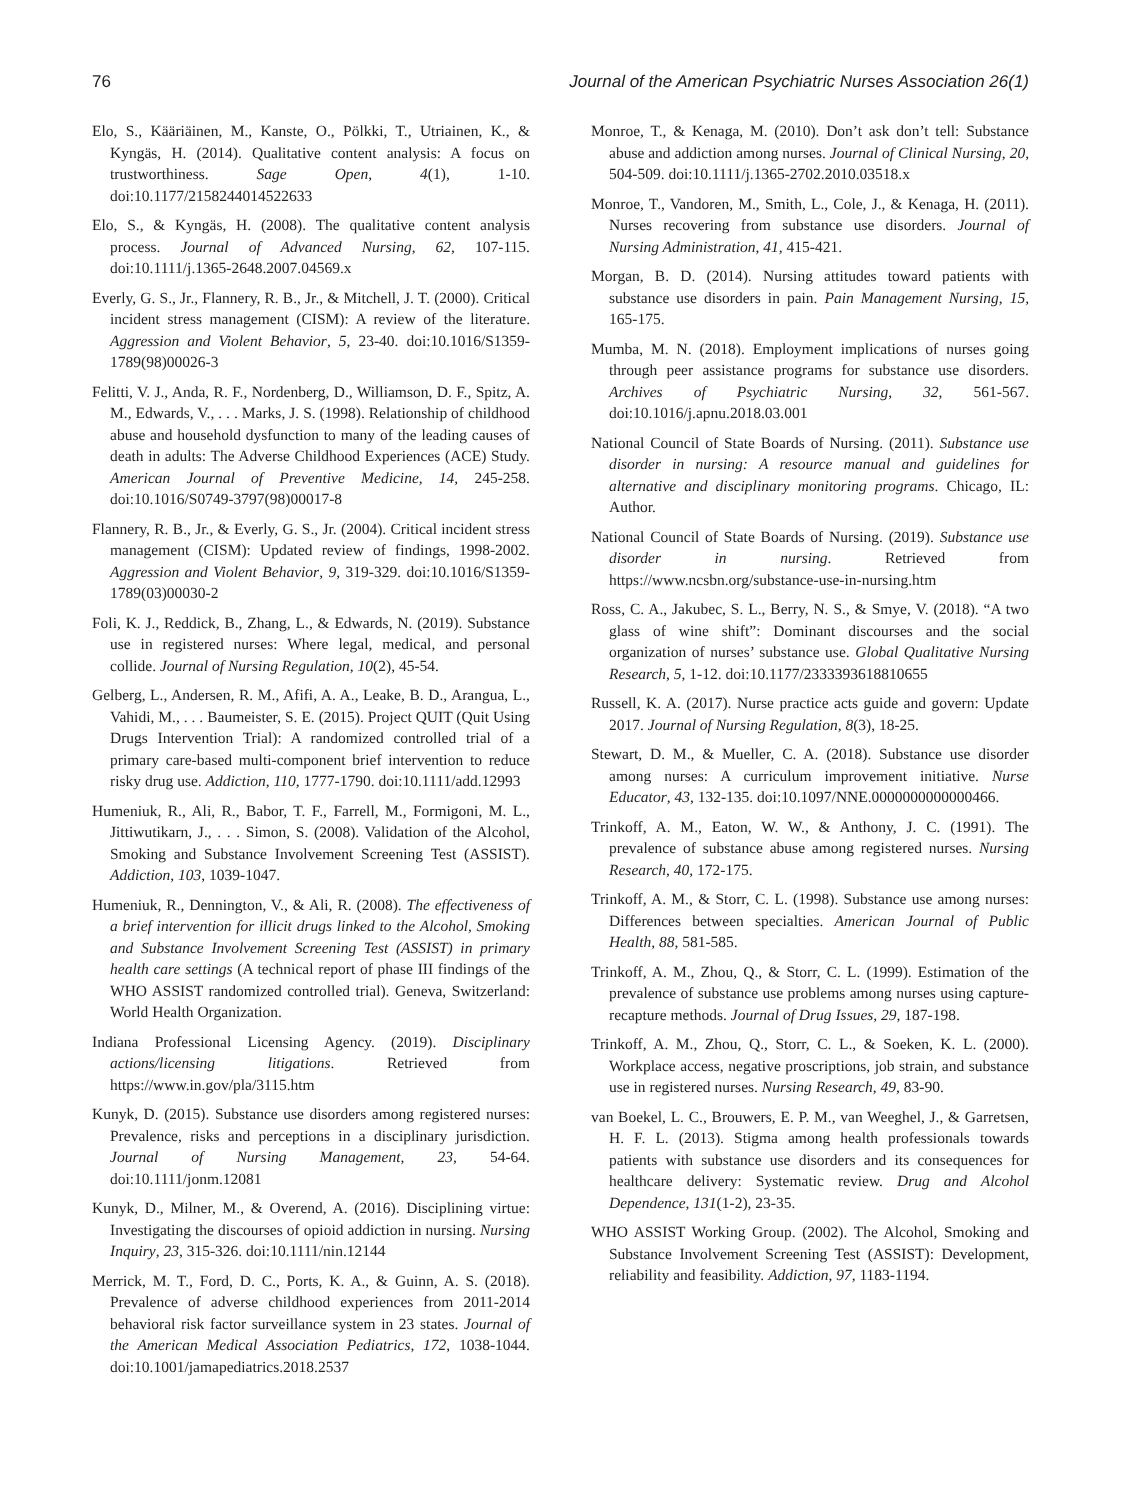76 Journal of the American Psychiatric Nurses Association 26(1)
Elo, S., Kääriäinen, M., Kanste, O., Pölkki, T., Utriainen, K., & Kyngäs, H. (2014). Qualitative content analysis: A focus on trustworthiness. Sage Open, 4(1), 1-10. doi:10.1177/2158244014522633
Elo, S., & Kyngäs, H. (2008). The qualitative content analysis process. Journal of Advanced Nursing, 62, 107-115. doi:10.1111/j.1365-2648.2007.04569.x
Everly, G. S., Jr., Flannery, R. B., Jr., & Mitchell, J. T. (2000). Critical incident stress management (CISM): A review of the literature. Aggression and Violent Behavior, 5, 23-40. doi:10.1016/S1359-1789(98)00026-3
Felitti, V. J., Anda, R. F., Nordenberg, D., Williamson, D. F., Spitz, A. M., Edwards, V., . . . Marks, J. S. (1998). Relationship of childhood abuse and household dysfunction to many of the leading causes of death in adults: The Adverse Childhood Experiences (ACE) Study. American Journal of Preventive Medicine, 14, 245-258. doi:10.1016/S0749-3797(98)00017-8
Flannery, R. B., Jr., & Everly, G. S., Jr. (2004). Critical incident stress management (CISM): Updated review of findings, 1998-2002. Aggression and Violent Behavior, 9, 319-329. doi:10.1016/S1359-1789(03)00030-2
Foli, K. J., Reddick, B., Zhang, L., & Edwards, N. (2019). Substance use in registered nurses: Where legal, medical, and personal collide. Journal of Nursing Regulation, 10(2), 45-54.
Gelberg, L., Andersen, R. M., Afifi, A. A., Leake, B. D., Arangua, L., Vahidi, M., . . . Baumeister, S. E. (2015). Project QUIT (Quit Using Drugs Intervention Trial): A randomized controlled trial of a primary care-based multi-component brief intervention to reduce risky drug use. Addiction, 110, 1777-1790. doi:10.1111/add.12993
Humeniuk, R., Ali, R., Babor, T. F., Farrell, M., Formigoni, M. L., Jittiwutikarn, J., . . . Simon, S. (2008). Validation of the Alcohol, Smoking and Substance Involvement Screening Test (ASSIST). Addiction, 103, 1039-1047.
Humeniuk, R., Dennington, V., & Ali, R. (2008). The effectiveness of a brief intervention for illicit drugs linked to the Alcohol, Smoking and Substance Involvement Screening Test (ASSIST) in primary health care settings (A technical report of phase III findings of the WHO ASSIST randomized controlled trial). Geneva, Switzerland: World Health Organization.
Indiana Professional Licensing Agency. (2019). Disciplinary actions/licensing litigations. Retrieved from https://www.in.gov/pla/3115.htm
Kunyk, D. (2015). Substance use disorders among registered nurses: Prevalence, risks and perceptions in a disciplinary jurisdiction. Journal of Nursing Management, 23, 54-64. doi:10.1111/jonm.12081
Kunyk, D., Milner, M., & Overend, A. (2016). Disciplining virtue: Investigating the discourses of opioid addiction in nursing. Nursing Inquiry, 23, 315-326. doi:10.1111/nin.12144
Merrick, M. T., Ford, D. C., Ports, K. A., & Guinn, A. S. (2018). Prevalence of adverse childhood experiences from 2011-2014 behavioral risk factor surveillance system in 23 states. Journal of the American Medical Association Pediatrics, 172, 1038-1044. doi:10.1001/jamapediatrics.2018.2537
Monroe, T., & Kenaga, M. (2010). Don’t ask don’t tell: Substance abuse and addiction among nurses. Journal of Clinical Nursing, 20, 504-509. doi:10.1111/j.1365-2702.2010.03518.x
Monroe, T., Vandoren, M., Smith, L., Cole, J., & Kenaga, H. (2011). Nurses recovering from substance use disorders. Journal of Nursing Administration, 41, 415-421.
Morgan, B. D. (2014). Nursing attitudes toward patients with substance use disorders in pain. Pain Management Nursing, 15, 165-175.
Mumba, M. N. (2018). Employment implications of nurses going through peer assistance programs for substance use disorders. Archives of Psychiatric Nursing, 32, 561-567. doi:10.1016/j.apnu.2018.03.001
National Council of State Boards of Nursing. (2011). Substance use disorder in nursing: A resource manual and guidelines for alternative and disciplinary monitoring programs. Chicago, IL: Author.
National Council of State Boards of Nursing. (2019). Substance use disorder in nursing. Retrieved from https://www.ncsbn.org/substance-use-in-nursing.htm
Ross, C. A., Jakubec, S. L., Berry, N. S., & Smye, V. (2018). “A two glass of wine shift”: Dominant discourses and the social organization of nurses’ substance use. Global Qualitative Nursing Research, 5, 1-12. doi:10.1177/2333393618810655
Russell, K. A. (2017). Nurse practice acts guide and govern: Update 2017. Journal of Nursing Regulation, 8(3), 18-25.
Stewart, D. M., & Mueller, C. A. (2018). Substance use disorder among nurses: A curriculum improvement initiative. Nurse Educator, 43, 132-135. doi:10.1097/NNE.0000000000000466.
Trinkoff, A. M., Eaton, W. W., & Anthony, J. C. (1991). The prevalence of substance abuse among registered nurses. Nursing Research, 40, 172-175.
Trinkoff, A. M., & Storr, C. L. (1998). Substance use among nurses: Differences between specialties. American Journal of Public Health, 88, 581-585.
Trinkoff, A. M., Zhou, Q., & Storr, C. L. (1999). Estimation of the prevalence of substance use problems among nurses using capture-recapture methods. Journal of Drug Issues, 29, 187-198.
Trinkoff, A. M., Zhou, Q., Storr, C. L., & Soeken, K. L. (2000). Workplace access, negative proscriptions, job strain, and substance use in registered nurses. Nursing Research, 49, 83-90.
van Boekel, L. C., Brouwers, E. P. M., van Weeghel, J., & Garretsen, H. F. L. (2013). Stigma among health professionals towards patients with substance use disorders and its consequences for healthcare delivery: Systematic review. Drug and Alcohol Dependence, 131(1-2), 23-35.
WHO ASSIST Working Group. (2002). The Alcohol, Smoking and Substance Involvement Screening Test (ASSIST): Development, reliability and feasibility. Addiction, 97, 1183-1194.